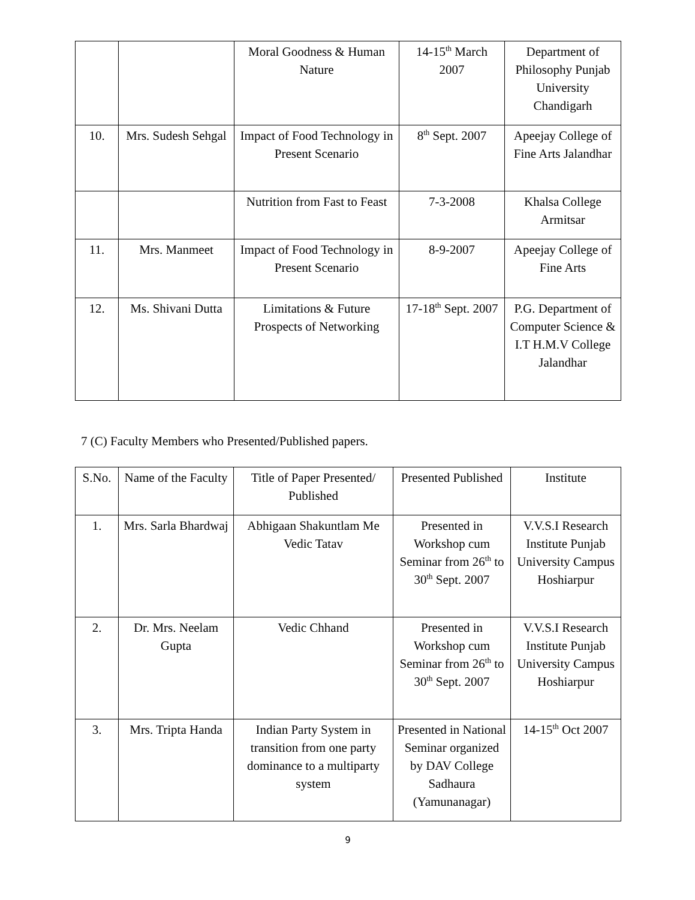| | | Moral Goodness & Human Nature | 14-15<sup>th</sup> March 2007 | Department of Philosophy Punjab University Chandigarh |
| 10. | Mrs. Sudesh Sehgal | Impact of Food Technology in Present Scenario | 8<sup>th</sup> Sept. 2007 | Apeejay College of Fine Arts Jalandhar |
| | | Nutrition from Fast to Feast | 7-3-2008 | Khalsa College Armitsar |
| 11. | Mrs. Manmeet | Impact of Food Technology in Present Scenario | 8-9-2007 | Apeejay College of Fine Arts |
| 12. | Ms. Shivani Dutta | Limitations & Future Prospects of Networking | 17-18<sup>th</sup> Sept. 2007 | P.G. Department of Computer Science & I.T H.M.V College Jalandhar |
7 (C) Faculty Members who Presented/Published papers.
| S.No. | Name of the Faculty | Title of Paper Presented/ Published | Presented Published | Institute |
| --- | --- | --- | --- | --- |
| 1. | Mrs. Sarla Bhardwaj | Abhigaan Shakuntlam Me Vedic Tatav | Presented in Workshop cum Seminar from 26<sup>th</sup> to 30<sup>th</sup> Sept. 2007 | V.V.S.I Research Institute Punjab University Campus Hoshiarpur |
| 2. | Dr. Mrs. Neelam Gupta | Vedic Chhand | Presented in Workshop cum Seminar from 26<sup>th</sup> to 30<sup>th</sup> Sept. 2007 | V.V.S.I Research Institute Punjab University Campus Hoshiarpur |
| 3. | Mrs. Tripta Handa | Indian Party System in transition from one party dominance to a multiparty system | Presented in National Seminar organized by DAV College Sadhaura (Yamunanagar) | 14-15<sup>th</sup> Oct 2007 |
9